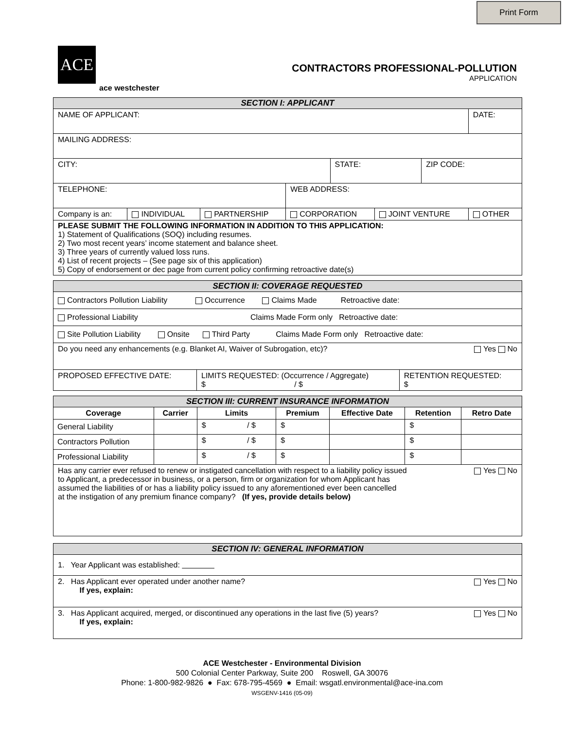Print Form
ACE
ace westchester
CONTRACTORS PROFESSIONAL-POLLUTION
APPLICATION
| SECTION I: APPLICANT | | | | | | | |
| NAME OF APPLICANT: | | | | | | | DATE: |
| MAILING ADDRESS: | | | | | | | |
| CITY: | | | | STATE: | | ZIP CODE: | |
| TELEPHONE: | | | WEB ADDRESS: | | | | |
| Company is an: | INDIVIDUAL | PARTNERSHIP | CORPORATION | | JOINT VENTURE | | OTHER |
| PLEASE SUBMIT THE FOLLOWING INFORMATION IN ADDITION TO THIS APPLICATION: 1) Statement of Qualifications (SOQ) including resumes. 2) Two most recent years’ income statement and balance sheet. 3) Three years of currently valued loss runs. 4) List of recent projects – (See page six of this application) 5) Copy of endorsement or dec page from current policy confirming retroactive date(s) | | | | | | | |
| SECTION II: COVERAGE REQUESTED | | |
| Contractors Pollution Liability Occurrence Claims Made Retroactive date: | | |
| Professional Liability Claims Made Form only Retroactive date: | | |
| Site Pollution Liability Onsite Third Party Claims Made Form only Retroactive date: | | |
| Do you need any enhancements (e.g. Blanket AI, Waiver of Subrogation, etc)? Yes No | | |
| PROPOSED EFFECTIVE DATE: | LIMITS REQUESTED: (Occurrence / Aggregate) $ / $ | RETENTION REQUESTED: $ |
| SECTION III: CURRENT INSURANCE INFORMATION | | | | | | |
| Coverage | Carrier | Limits | Premium | Effective Date | Retention | Retro Date |
| General Liability | | $ / $ | $ | | $ | |
| Contractors Pollution | | $ / $ | $ | | $ | |
| Professional Liability | | $ / $ | $ | | $ | |
| Yes No Has any carrier ever refused to renew or instigated cancellation with respect to a liability policy issued to Applicant, a predecessor in business, or a person, firm or organization for whom Applicant has assumed the liabilities of or has a liability policy issued to any aforementioned ever been cancelled at the instigation of any premium finance company? (If yes, provide details below) | | | | | | |
| SECTION IV: GENERAL INFORMATION |
| 1. Year Applicant was established: |
| Yes No 2. Has Applicant ever operated under another name? If yes, explain: |
| Yes No 3. Has Applicant acquired, merged, or discontinued any operations in the last five (5) years? If yes, explain: |
ACE Westchester - Environmental Division
500 Colonial Center Parkway, Suite 200 Roswell, GA 30076
Phone: 1-800-982-9826 ● Fax: 678-795-4569 ● Email: wsgatl.environmental@ace-ina.com
WSGENV-1416 (05-09)